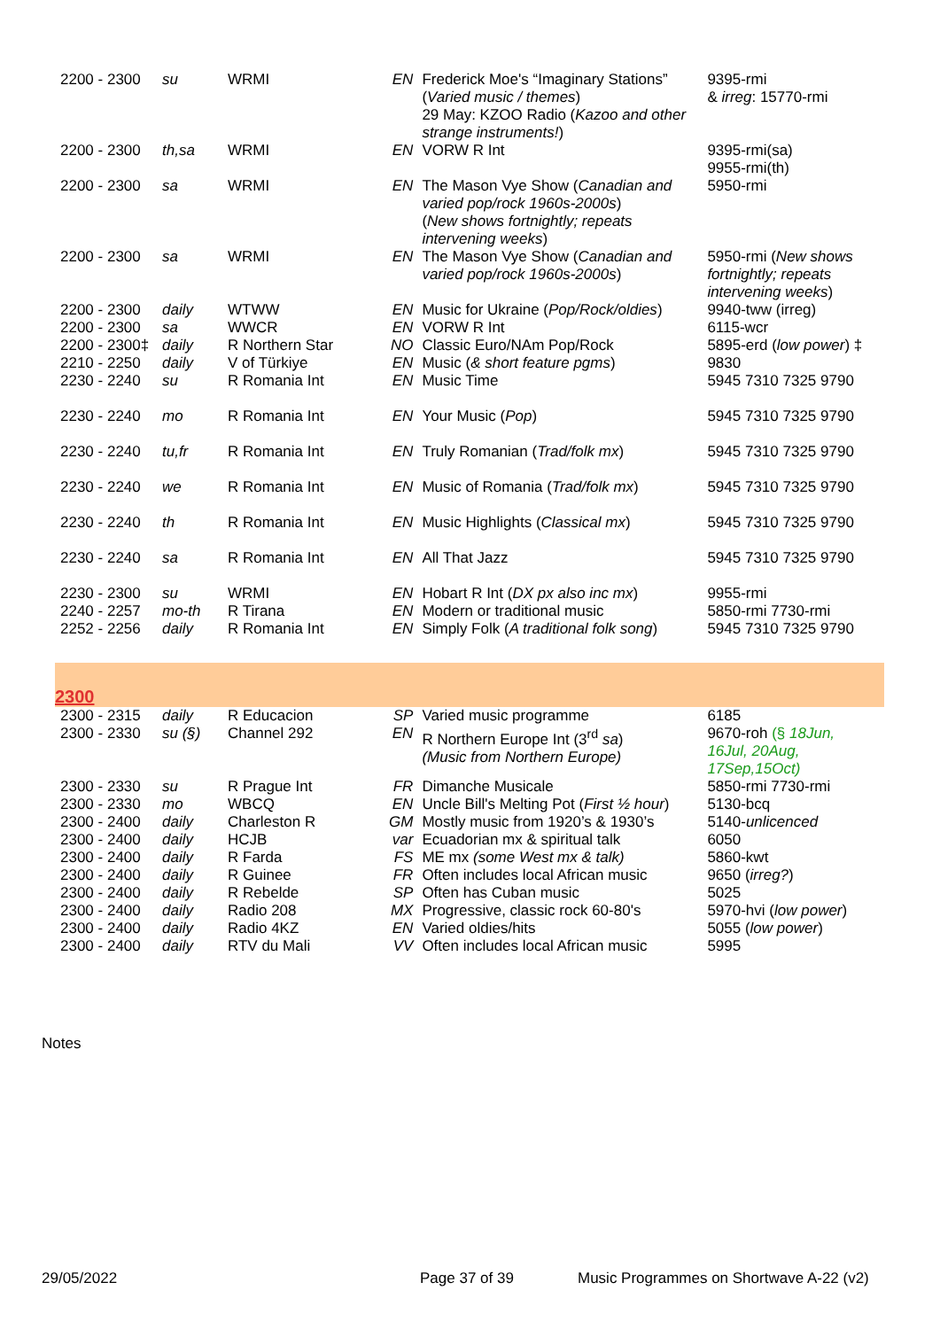| 2200 - 2300 | su | WRMI | EN | Frederick Moe's “Imaginary Stations” ( Varied music / themes ) 29 May: KZOO Radio ( Kazoo and other strange instruments! ) | 9395-rmi & irreg : 15770-rmi |
| 2200 - 2300 | th,sa | WRMI | EN | VORW R Int | 9395-rmi(sa) 9955-rmi(th) |
| 2200 - 2300 | sa | WRMI | EN | The Mason Vye Show ( Canadian and varied pop/rock 1960s-2000s ) ( New shows fortnightly; repeats intervening weeks ) | 5950-rmi |
| 2200 - 2300 | sa | WRMI | EN | The Mason Vye Show ( Canadian and varied pop/rock 1960s-2000s ) | 5950-rmi ( New shows fortnightly; repeats intervening weeks ) |
| 2200 - 2300 | daily | WTWW | EN | Music for Ukraine ( Pop/Rock/oldies ) | 9940-tww (irreg) |
| 2200 - 2300 | sa | WWCR | EN | VORW R Int | 6115-wcr |
| 2200 - 2300‡ | daily | R Northern Star | NO | Classic Euro/NAm Pop/Rock | 5895-erd ( low power ) ‡ |
| 2210 - 2250 | daily | V of Türkiye | EN | Music ( & short feature pgms ) | 9830 |
| 2230 - 2240 | su | R Romania Int | EN | Music Time | 5945 7310 7325 9790 |
| 2230 - 2240 | mo | R Romania Int | EN | Your Music ( Pop ) | 5945 7310 7325 9790 |
| 2230 - 2240 | tu,fr | R Romania Int | EN | Truly Romanian ( Trad/folk mx ) | 5945 7310 7325 9790 |
| 2230 - 2240 | we | R Romania Int | EN | Music of Romania ( Trad/folk mx ) | 5945 7310 7325 9790 |
| 2230 - 2240 | th | R Romania Int | EN | Music Highlights ( Classical mx ) | 5945 7310 7325 9790 |
| 2230 - 2240 | sa | R Romania Int | EN | All That Jazz | 5945 7310 7325 9790 |
| 2230 - 2300 | su | WRMI | EN | Hobart R Int ( DX px also inc mx ) | 9955-rmi |
| 2240 - 2257 | mo-th | R Tirana | EN | Modern or traditional music | 5850-rmi 7730-rmi |
| 2252 - 2256 | daily | R Romania Int | EN | Simply Folk ( A traditional folk song ) | 5945 7310 7325 9790 |
| 2300 | | | | | |
| 2300 - 2315 | daily | R Educacion | SP | Varied music programme | 6185 |
| 2300 - 2330 | su (§) | Channel 292 | EN | R Northern Europe Int (3<sup>rd</sup> sa ) (Music from Northern Europe) | 9670-roh (§ 18Jun, 16Jul, 20Aug, 17Sep,15Oct) |
| 2300 - 2330 | su | R Prague Int | FR | Dimanche Musicale | 5850-rmi 7730-rmi |
| 2300 - 2330 | mo | WBCQ | EN | Uncle Bill's Melting Pot ( First ½ hour ) | 5130-bcq |
| 2300 - 2400 | daily | Charleston R | GM | Mostly music from 1920’s & 1930’s | 5140- unlicenced |
| 2300 - 2400 | daily | HCJB | var | Ecuadorian mx & spiritual talk | 6050 |
| 2300 - 2400 | daily | R Farda | FS | ME mx (some West mx & talk) | 5860-kwt |
| 2300 - 2400 | daily | R Guinee | FR | Often includes local African music | 9650 ( irreg? ) |
| 2300 - 2400 | daily | R Rebelde | SP | Often has Cuban music | 5025 |
| 2300 - 2400 | daily | Radio 208 | MX | Progressive, classic rock 60-80's | 5970-hvi ( low power ) |
| 2300 - 2400 | daily | Radio 4KZ | EN | Varied oldies/hits | 5055 ( low power ) |
| 2300 - 2400 | daily | RTV du Mali | VV | Often includes local African music | 5995 |
Notes
29/05/2022 Page 37 of 39 Music Programmes on Shortwave A-22 (v2)